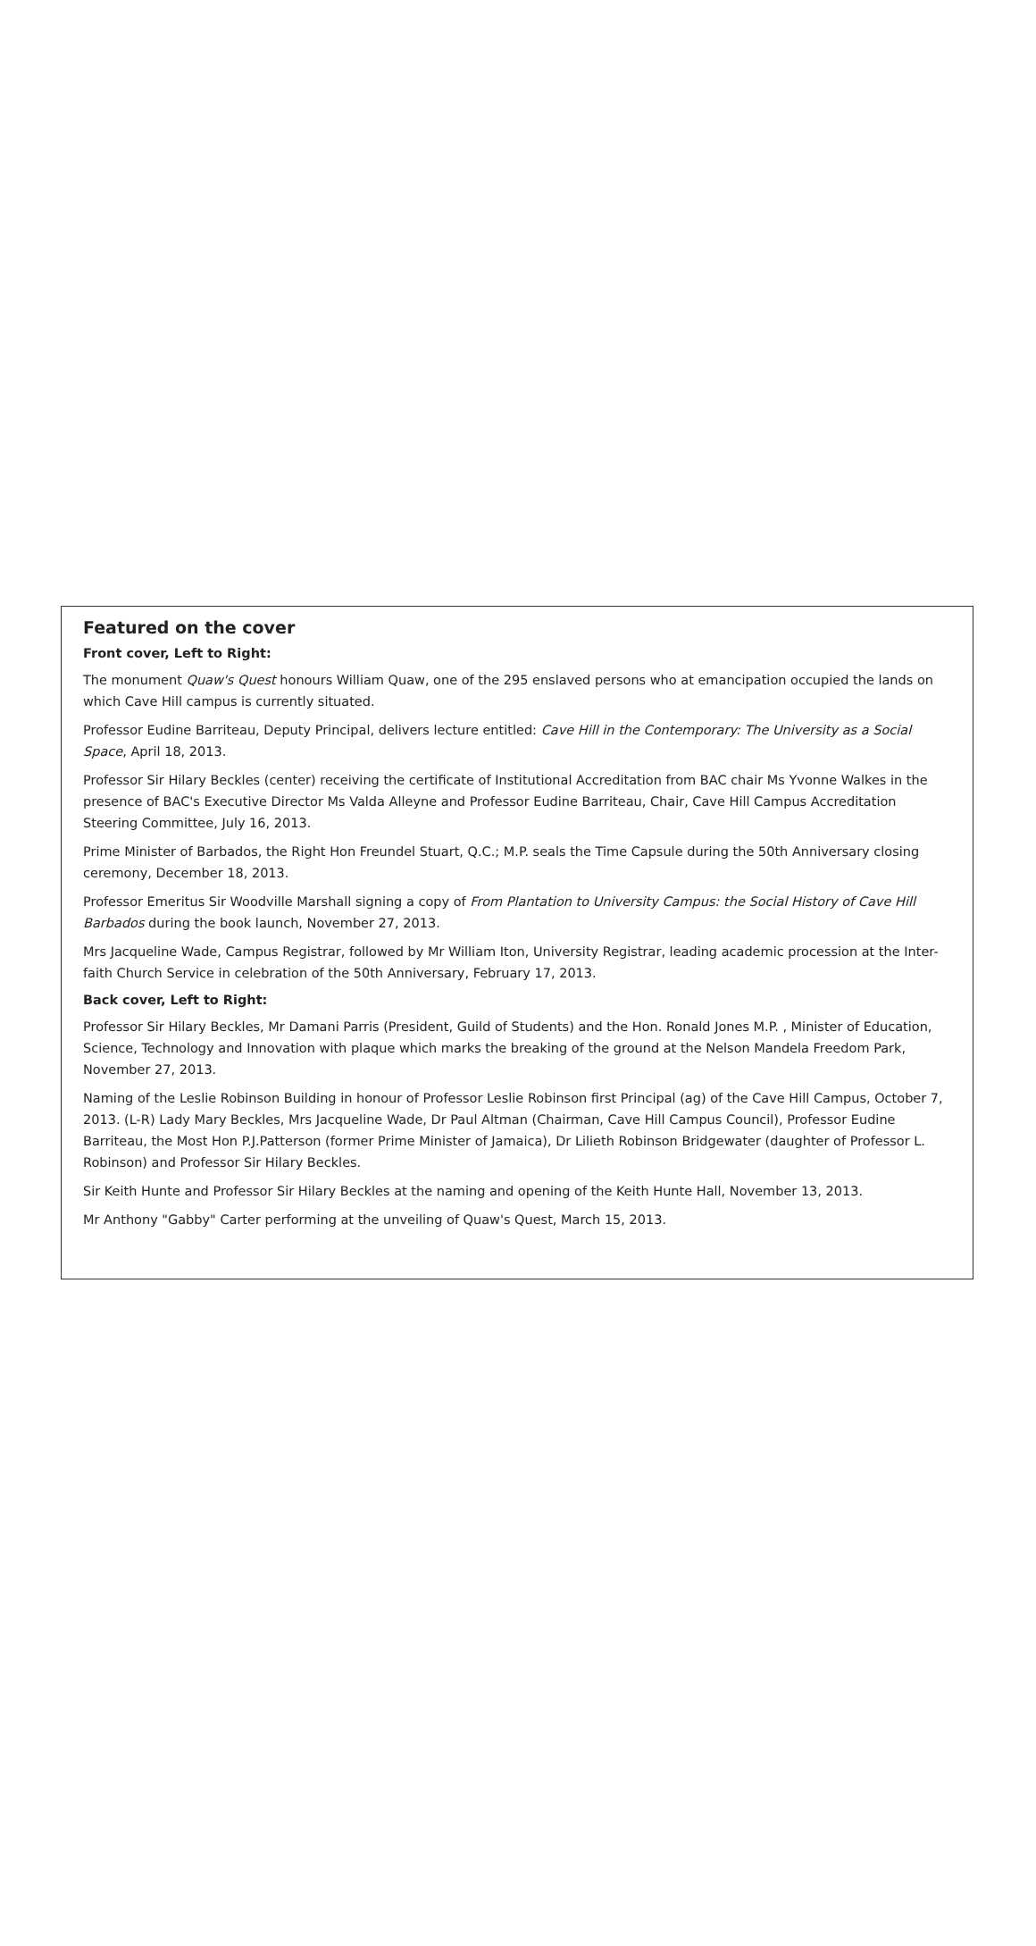Featured on the cover
Front cover, Left to Right:
The monument Quaw's Quest honours William Quaw, one of the 295 enslaved persons who at emancipation occupied the lands on which Cave Hill campus is currently situated.
Professor Eudine Barriteau, Deputy Principal, delivers lecture entitled: Cave Hill in the Contemporary: The University as a Social Space, April 18, 2013.
Professor Sir Hilary Beckles (center) receiving the certificate of Institutional Accreditation from BAC chair Ms Yvonne Walkes in the presence of BAC's Executive Director Ms Valda Alleyne and Professor Eudine Barriteau, Chair, Cave Hill Campus Accreditation Steering Committee, July 16, 2013.
Prime Minister of Barbados, the Right Hon Freundel Stuart, Q.C.; M.P. seals the Time Capsule during the 50th Anniversary closing ceremony, December 18, 2013.
Professor Emeritus Sir Woodville Marshall signing a copy of From Plantation to University Campus: the Social History of Cave Hill Barbados during the book launch, November 27, 2013.
Mrs Jacqueline Wade, Campus Registrar, followed by Mr William Iton, University Registrar, leading academic procession at the Inter-faith Church Service in celebration of the 50th Anniversary, February 17, 2013.
Back cover, Left to Right:
Professor Sir Hilary Beckles, Mr Damani Parris (President, Guild of Students) and the Hon. Ronald Jones M.P. , Minister of Education, Science, Technology and Innovation with plaque which marks the breaking of the ground at the Nelson Mandela Freedom Park, November 27, 2013.
Naming of the Leslie Robinson Building in honour of Professor Leslie Robinson first Principal (ag) of the Cave Hill Campus, October 7, 2013. (L-R) Lady Mary Beckles, Mrs Jacqueline Wade, Dr Paul Altman (Chairman, Cave Hill Campus Council), Professor Eudine Barriteau, the Most Hon P.J.Patterson (former Prime Minister of Jamaica), Dr Lilieth Robinson Bridgewater (daughter of Professor L. Robinson) and Professor Sir Hilary Beckles.
Sir Keith Hunte and Professor Sir Hilary Beckles at the naming and opening of the Keith Hunte Hall, November 13, 2013.
Mr Anthony "Gabby" Carter performing at the unveiling of Quaw's Quest, March 15, 2013.